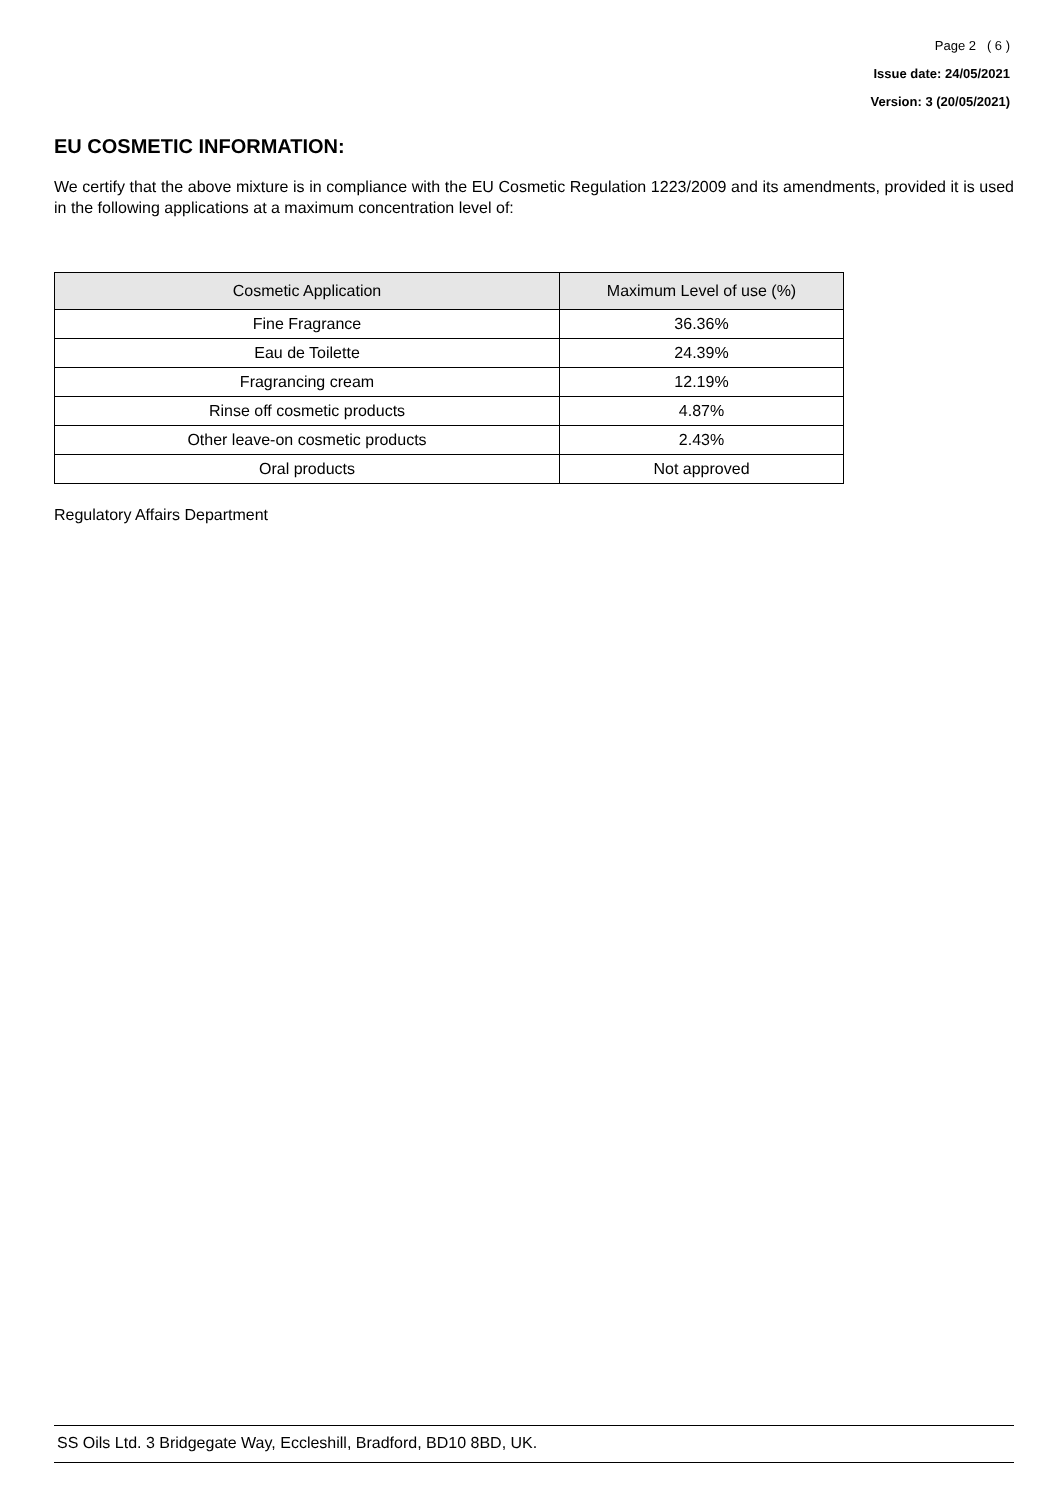Page 2 ( 6 )
Issue date: 24/05/2021
Version: 3 (20/05/2021)
EU COSMETIC INFORMATION:
We certify that the above mixture is in compliance with the EU Cosmetic Regulation 1223/2009 and its amendments, provided it is used in the following applications at a maximum concentration level of:
| Cosmetic Application | Maximum Level of use (%) |
| --- | --- |
| Fine Fragrance | 36.36% |
| Eau de Toilette | 24.39% |
| Fragrancing cream | 12.19% |
| Rinse off cosmetic products | 4.87% |
| Other leave-on cosmetic products | 2.43% |
| Oral products | Not approved |
Regulatory Affairs Department
SS Oils Ltd. 3 Bridgegate Way, Eccleshill, Bradford, BD10 8BD, UK.